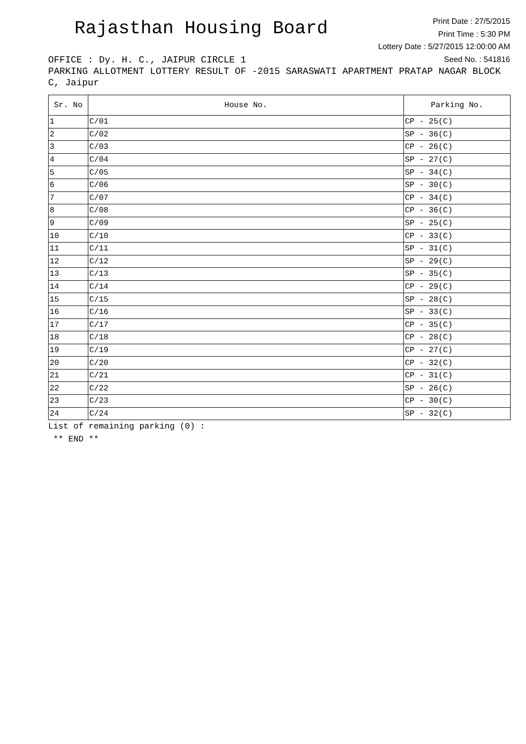Rajasthan Housing Board
Print Date : 27/5/2015
Print Time : 5:30 PM
Lottery Date : 5/27/2015 12:00:00 AM
Seed No. : 541816
OFFICE : Dy. H. C., JAIPUR CIRCLE 1
PARKING ALLOTMENT LOTTERY RESULT OF -2015 SARASWATI APARTMENT PRATAP NAGAR BLOCK C, Jaipur
| Sr. No | House No. | Parking No. |
| --- | --- | --- |
| 1 | C/01 | CP - 25(C) |
| 2 | C/02 | SP - 36(C) |
| 3 | C/03 | CP - 26(C) |
| 4 | C/04 | SP - 27(C) |
| 5 | C/05 | SP - 34(C) |
| 6 | C/06 | SP - 30(C) |
| 7 | C/07 | CP - 34(C) |
| 8 | C/08 | CP - 36(C) |
| 9 | C/09 | SP - 25(C) |
| 10 | C/10 | CP - 33(C) |
| 11 | C/11 | SP - 31(C) |
| 12 | C/12 | SP - 29(C) |
| 13 | C/13 | SP - 35(C) |
| 14 | C/14 | CP - 29(C) |
| 15 | C/15 | SP - 28(C) |
| 16 | C/16 | SP - 33(C) |
| 17 | C/17 | CP - 35(C) |
| 18 | C/18 | CP - 28(C) |
| 19 | C/19 | CP - 27(C) |
| 20 | C/20 | CP - 32(C) |
| 21 | C/21 | CP - 31(C) |
| 22 | C/22 | SP - 26(C) |
| 23 | C/23 | CP - 30(C) |
| 24 | C/24 | SP - 32(C) |
List of remaining parking (0) :
** END **